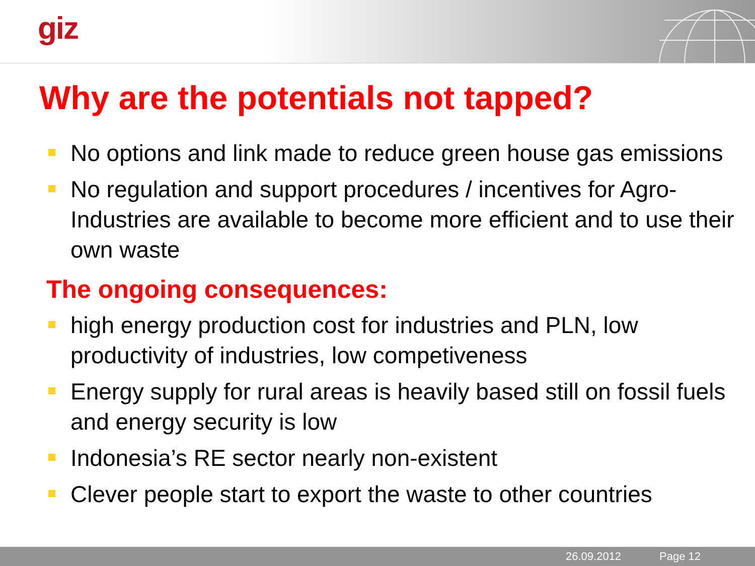giz
Why are the potentials not tapped?
No options and link made to reduce green house gas emissions
No regulation and support procedures / incentives for Agro-Industries are available to become more efficient and to use their own waste
The ongoing consequences:
high energy production cost for industries and PLN, low productivity of industries, low competiveness
Energy supply for rural areas is heavily based still on fossil fuels and energy security is low
Indonesia’s RE sector nearly non-existent
Clever people start to export the waste to other countries
26.09.2012 Page 12